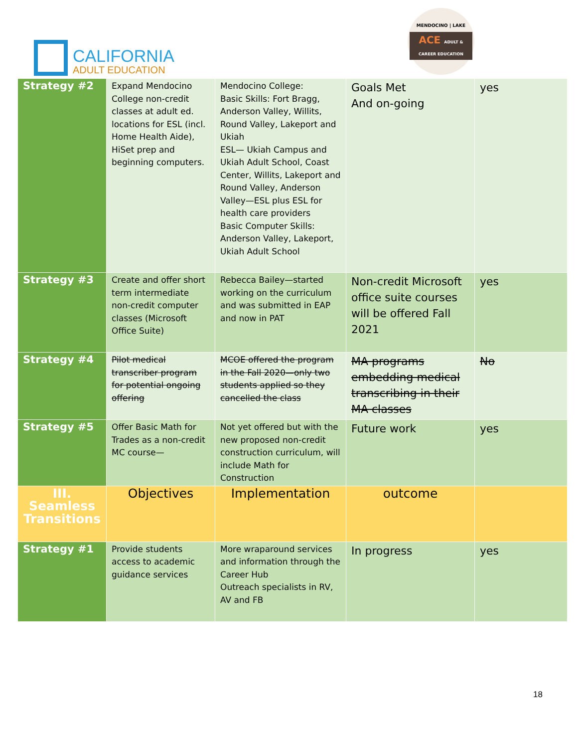CALIFORNIA
ADULT EDUCATION
MENDOCINO | LAKE
ACE ADULT & CAREER EDUCATION
| Strategy #2 | Expand Mendocino College non-credit classes at adult ed. locations for ESL (incl. Home Health Aide), HiSet prep and beginning computers. | Mendocino College: Basic Skills: Fort Bragg, Anderson Valley, Willits, Round Valley, Lakeport and Ukiah ESL— Ukiah Campus and Ukiah Adult School, Coast Center, Willits, Lakeport and Round Valley, Anderson Valley—ESL plus ESL for health care providers Basic Computer Skills: Anderson Valley, Lakeport, Ukiah Adult School | Goals Met And on-going | yes |
| Strategy #3 | Create and offer short term intermediate non-credit computer classes (Microsoft Office Suite) | Rebecca Bailey—started working on the curriculum and was submitted in EAP and now in PAT | Non-credit Microsoft office suite courses will be offered Fall 2021 | yes |
| Strategy #4 | Pilot medical transcriber program for potential ongoing offering | MCOE offered the program in the Fall 2020—only two students applied so they cancelled the class | MA programs embedding medical transcribing in their MA classes | No |
| Strategy #5 | Offer Basic Math for Trades as a non-credit MC course— | Not yet offered but with the new proposed non-credit construction curriculum, will include Math for Construction | Future work | yes |
| III. Seamless Transitions | Objectives | Implementation | outcome | |
| Strategy #1 | Provide students access to academic guidance services | More wraparound services and information through the Career Hub Outreach specialists in RV, AV and FB | In progress | yes |
18